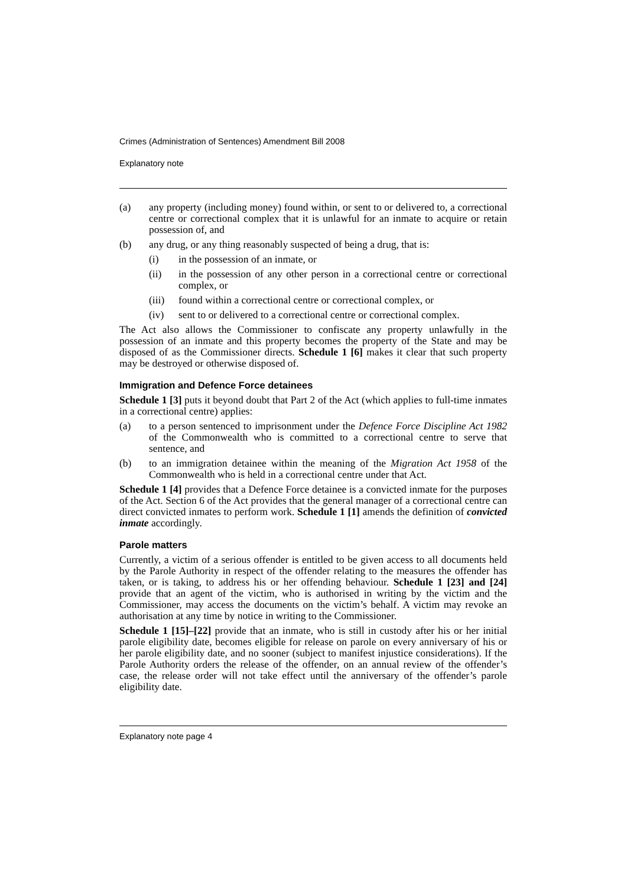Crimes (Administration of Sentences) Amendment Bill 2008
Explanatory note
(a) any property (including money) found within, or sent to or delivered to, a correctional centre or correctional complex that it is unlawful for an inmate to acquire or retain possession of, and
(b) any drug, or any thing reasonably suspected of being a drug, that is:
(i) in the possession of an inmate, or
(ii) in the possession of any other person in a correctional centre or correctional complex, or
(iii) found within a correctional centre or correctional complex, or
(iv) sent to or delivered to a correctional centre or correctional complex.
The Act also allows the Commissioner to confiscate any property unlawfully in the possession of an inmate and this property becomes the property of the State and may be disposed of as the Commissioner directs. Schedule 1 [6] makes it clear that such property may be destroyed or otherwise disposed of.
Immigration and Defence Force detainees
Schedule 1 [3] puts it beyond doubt that Part 2 of the Act (which applies to full-time inmates in a correctional centre) applies:
(a) to a person sentenced to imprisonment under the Defence Force Discipline Act 1982 of the Commonwealth who is committed to a correctional centre to serve that sentence, and
(b) to an immigration detainee within the meaning of the Migration Act 1958 of the Commonwealth who is held in a correctional centre under that Act.
Schedule 1 [4] provides that a Defence Force detainee is a convicted inmate for the purposes of the Act. Section 6 of the Act provides that the general manager of a correctional centre can direct convicted inmates to perform work. Schedule 1 [1] amends the definition of convicted inmate accordingly.
Parole matters
Currently, a victim of a serious offender is entitled to be given access to all documents held by the Parole Authority in respect of the offender relating to the measures the offender has taken, or is taking, to address his or her offending behaviour. Schedule 1 [23] and [24] provide that an agent of the victim, who is authorised in writing by the victim and the Commissioner, may access the documents on the victim’s behalf. A victim may revoke an authorisation at any time by notice in writing to the Commissioner.
Schedule 1 [15]–[22] provide that an inmate, who is still in custody after his or her initial parole eligibility date, becomes eligible for release on parole on every anniversary of his or her parole eligibility date, and no sooner (subject to manifest injustice considerations). If the Parole Authority orders the release of the offender, on an annual review of the offender’s case, the release order will not take effect until the anniversary of the offender’s parole eligibility date.
Explanatory note page 4